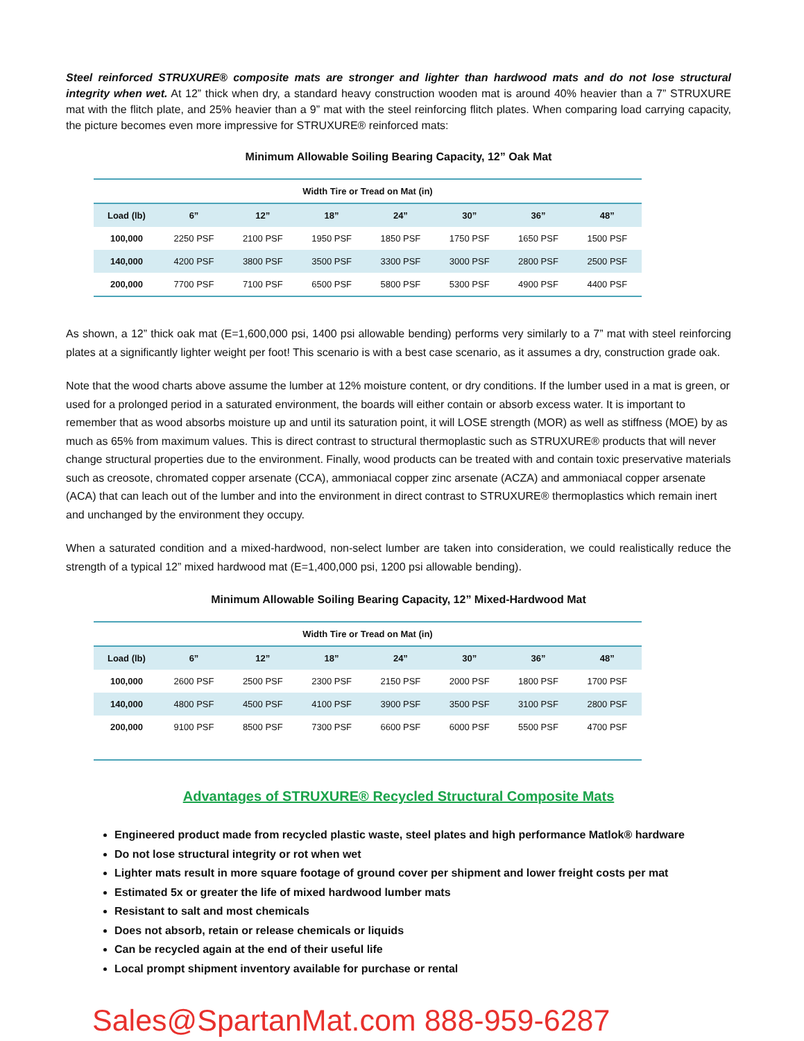Steel reinforced STRUXURE® composite mats are stronger and lighter than hardwood mats and do not lose structural integrity when wet. At 12” thick when dry, a standard heavy construction wooden mat is around 40% heavier than a 7” STRUXURE mat with the flitch plate, and 25% heavier than a 9” mat with the steel reinforcing flitch plates. When comparing load carrying capacity, the picture becomes even more impressive for STRUXURE® reinforced mats:
Minimum Allowable Soiling Bearing Capacity, 12” Oak Mat
| Width Tire or Tread on Mat (in) | | | | | | | |
| --- | --- | --- | --- | --- | --- | --- | --- |
| Load (lb) | 6” | 12” | 18” | 24” | 30” | 36” | 48” |
| 100,000 | 2250 PSF | 2100 PSF | 1950 PSF | 1850 PSF | 1750 PSF | 1650 PSF | 1500 PSF |
| 140,000 | 4200 PSF | 3800 PSF | 3500 PSF | 3300 PSF | 3000 PSF | 2800 PSF | 2500 PSF |
| 200,000 | 7700 PSF | 7100 PSF | 6500 PSF | 5800 PSF | 5300 PSF | 4900 PSF | 4400 PSF |
As shown, a 12” thick oak mat (E=1,600,000 psi, 1400 psi allowable bending) performs very similarly to a 7” mat with steel reinforcing plates at a significantly lighter weight per foot! This scenario is with a best case scenario, as it assumes a dry, construction grade oak.
Note that the wood charts above assume the lumber at 12% moisture content, or dry conditions. If the lumber used in a mat is green, or used for a prolonged period in a saturated environment, the boards will either contain or absorb excess water. It is important to remember that as wood absorbs moisture up and until its saturation point, it will LOSE strength (MOR) as well as stiffness (MOE) by as much as 65% from maximum values. This is direct contrast to structural thermoplastic such as STRUXURE® products that will never change structural properties due to the environment. Finally, wood products can be treated with and contain toxic preservative materials such as creosote, chromated copper arsenate (CCA), ammoniacal copper zinc arsenate (ACZA) and ammoniacal copper arsenate (ACA) that can leach out of the lumber and into the environment in direct contrast to STRUXURE® thermoplastics which remain inert and unchanged by the environment they occupy.
When a saturated condition and a mixed-hardwood, non-select lumber are taken into consideration, we could realistically reduce the strength of a typical 12” mixed hardwood mat (E=1,400,000 psi, 1200 psi allowable bending).
Minimum Allowable Soiling Bearing Capacity, 12” Mixed-Hardwood Mat
| Width Tire or Tread on Mat (in) | | | | | | | |
| --- | --- | --- | --- | --- | --- | --- | --- |
| Load (lb) | 6” | 12” | 18” | 24” | 30” | 36” | 48” |
| 100,000 | 2600 PSF | 2500 PSF | 2300 PSF | 2150 PSF | 2000 PSF | 1800 PSF | 1700 PSF |
| 140,000 | 4800 PSF | 4500 PSF | 4100 PSF | 3900 PSF | 3500 PSF | 3100 PSF | 2800 PSF |
| 200,000 | 9100 PSF | 8500 PSF | 7300 PSF | 6600 PSF | 6000 PSF | 5500 PSF | 4700 PSF |
Advantages of STRUXURE® Recycled Structural Composite Mats
Engineered product made from recycled plastic waste, steel plates and high performance Matlok® hardware
Do not lose structural integrity or rot when wet
Lighter mats result in more square footage of ground cover per shipment and lower freight costs per mat
Estimated 5x or greater the life of mixed hardwood lumber mats
Resistant to salt and most chemicals
Does not absorb, retain or release chemicals or liquids
Can be recycled again at the end of their useful life
Local prompt shipment inventory available for purchase or rental
Sales@SpartanMat.com 888-959-6287